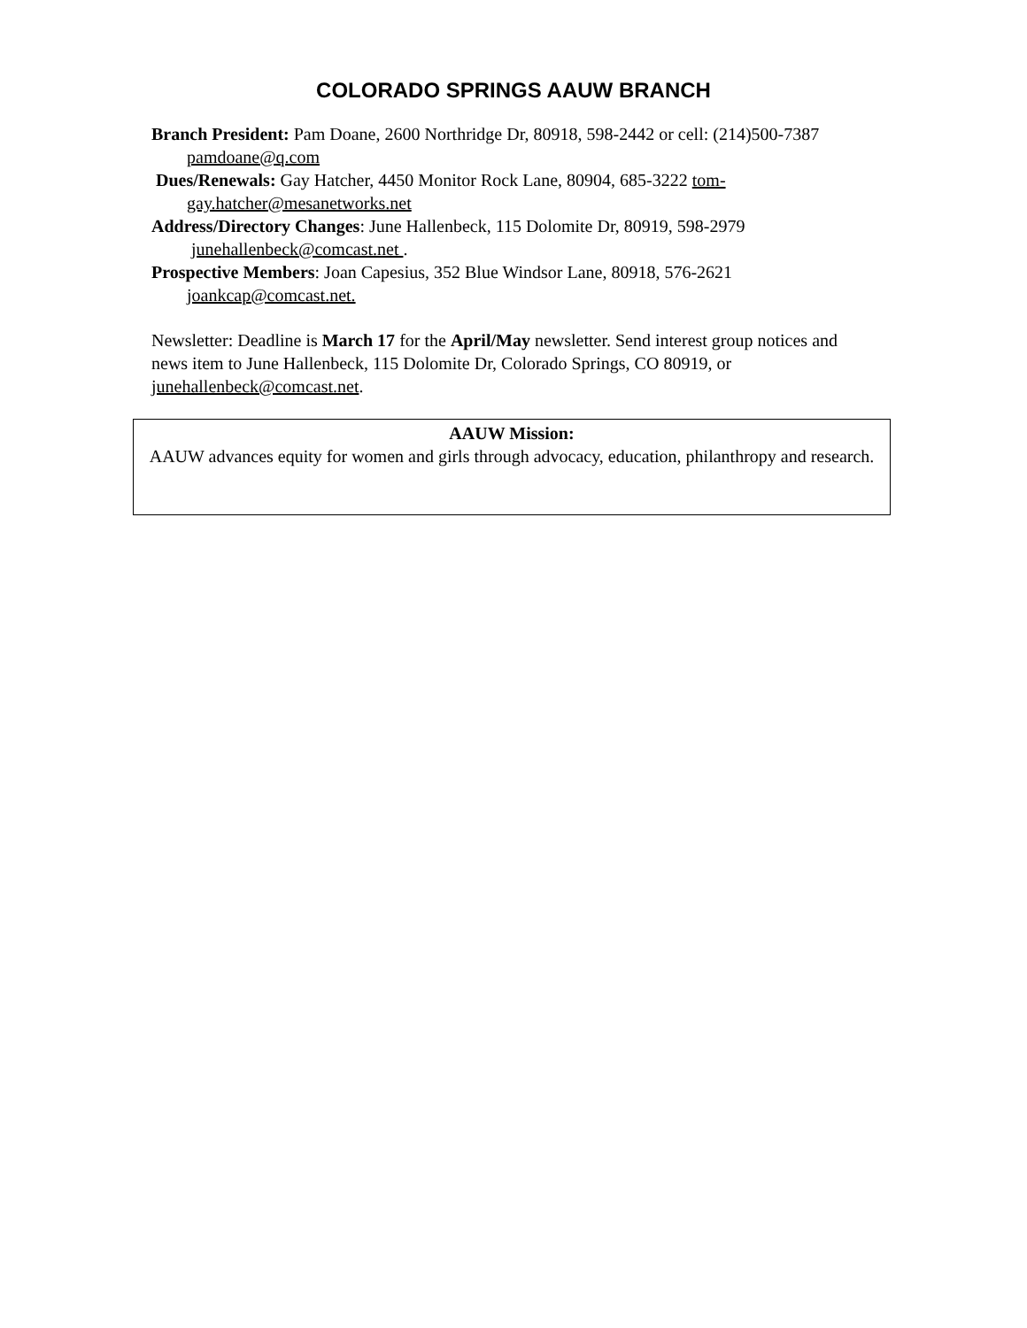COLORADO SPRINGS AAUW BRANCH
Branch President: Pam Doane, 2600 Northridge Dr, 80918, 598-2442 or cell: (214)500-7387 pamdoane@q.com
Dues/Renewals: Gay Hatcher, 4450 Monitor Rock Lane, 80904, 685-3222 tom-gay.hatcher@mesanetworks.net
Address/Directory Changes: June Hallenbeck, 115 Dolomite Dr, 80919, 598-2979 junehallenbeck@comcast.net .
Prospective Members: Joan Capesius, 352 Blue Windsor Lane, 80918, 576-2621 joankcap@comcast.net.
Newsletter: Deadline is March 17 for the April/May newsletter. Send interest group notices and news item to June Hallenbeck, 115 Dolomite Dr, Colorado Springs, CO 80919, or junehallenbeck@comcast.net.
AAUW Mission:
AAUW advances equity for women and girls through advocacy, education, philanthropy and research.